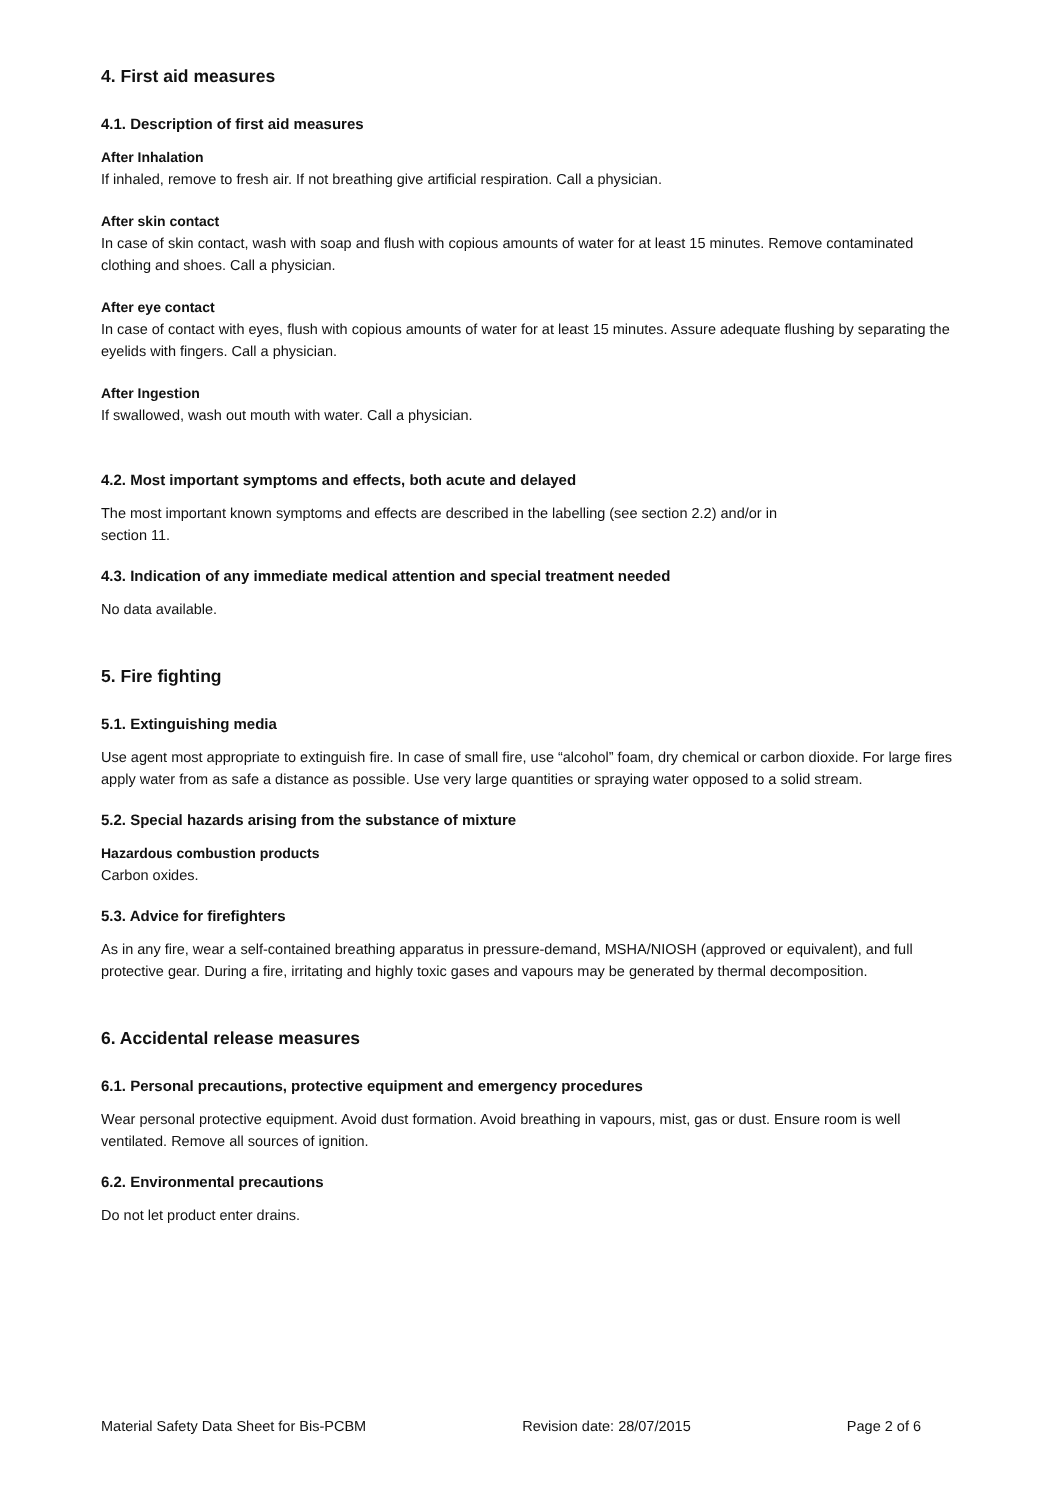4. First aid measures
4.1. Description of first aid measures
After Inhalation
If inhaled, remove to fresh air. If not breathing give artificial respiration. Call a physician.
After skin contact
In case of skin contact, wash with soap and flush with copious amounts of water for at least 15 minutes. Remove contaminated clothing and shoes. Call a physician.
After eye contact
In case of contact with eyes, flush with copious amounts of water for at least 15 minutes. Assure adequate flushing by separating the eyelids with fingers. Call a physician.
After Ingestion
If swallowed, wash out mouth with water. Call a physician.
4.2. Most important symptoms and effects, both acute and delayed
The most important known symptoms and effects are described in the labelling (see section 2.2) and/or in
section 11.
4.3. Indication of any immediate medical attention and special treatment needed
No data available.
5. Fire fighting
5.1. Extinguishing media
Use agent most appropriate to extinguish fire. In case of small fire, use “alcohol” foam, dry chemical or carbon dioxide. For large fires apply water from as safe a distance as possible. Use very large quantities or spraying water opposed to a solid stream.
5.2. Special hazards arising from the substance of mixture
Hazardous combustion products
Carbon oxides.
5.3. Advice for firefighters
As in any fire, wear a self-contained breathing apparatus in pressure-demand, MSHA/NIOSH (approved or equivalent), and full protective gear. During a fire, irritating and highly toxic gases and vapours may be generated by thermal decomposition.
6. Accidental release measures
6.1. Personal precautions, protective equipment and emergency procedures
Wear personal protective equipment. Avoid dust formation. Avoid breathing in vapours, mist, gas or dust. Ensure room is well ventilated. Remove all sources of ignition.
6.2. Environmental precautions
Do not let product enter drains.
Material Safety Data Sheet for Bis-PCBM Revision date: 28/07/2015 Page 2 of 6